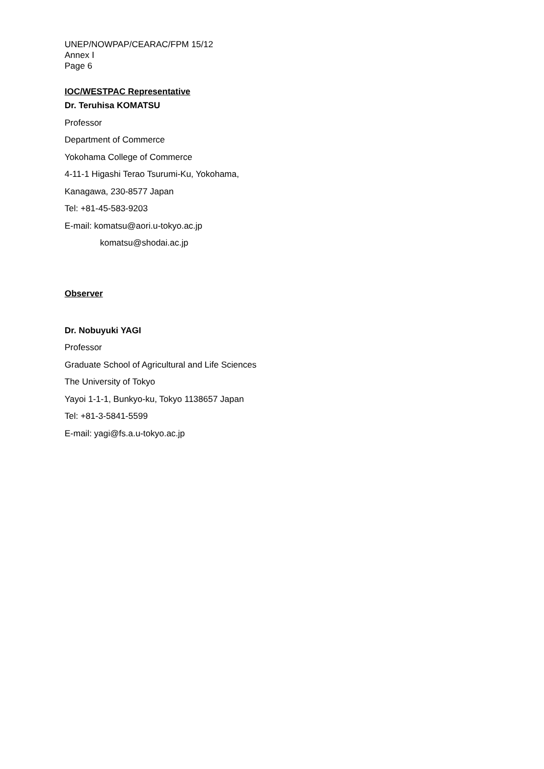UNEP/NOWPAP/CEARAC/FPM 15/12
Annex Ⅰ
Page 6
IOC/WESTPAC Representative
Dr. Teruhisa KOMATSU
Professor
Department of Commerce
Yokohama College of Commerce
4-11-1 Higashi Terao Tsurumi-Ku, Yokohama,
Kanagawa, 230-8577 Japan
Tel: +81-45-583-9203
E-mail: komatsu@aori.u-tokyo.ac.jp
komatsu@shodai.ac.jp
Observer
Dr. Nobuyuki YAGI
Professor
Graduate School of Agricultural and Life Sciences
The University of Tokyo
Yayoi 1-1-1, Bunkyo-ku, Tokyo 1138657 Japan
Tel: +81-3-5841-5599
E-mail: yagi@fs.a.u-tokyo.ac.jp